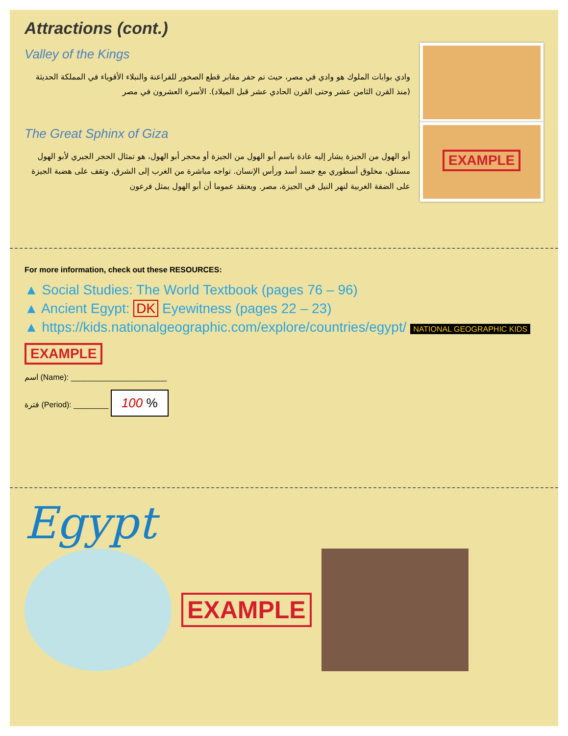Attractions (cont.)
Valley of the Kings
وادي بوابات الملوك هو وادي في مصر، حيث تم حفر مقابر قطع الصخور للفراعنة والنبلاء الأقوياء في المملكة الحديثة (منذ القرن الثامن عشر وحتى القرن الحادي عشر قبل الميلاد). الأسرة العشرون في مصر
The Great Sphinx of Giza
أبو الهول من الجيزة يشار إليه عادة باسم أبو الهول من الجيزة أو محجر أبو الهول، هو تمثال الحجر الجيري لأبو الهول مستلق، مخلوق أسطوري مع جسد أسد ورأس الإنسان. تواجه مباشرة من الغرب إلى الشرق، وتقف على هضبة الجيزة على الضفة الغربية لنهر النيل في الجيزة، مصر. ويعتقد عموما أن أبو الهول يمثل فرعون
EXAMPLE
For more information, check out these RESOURCES:
▲ Social Studies: The World Textbook (pages 76 – 96)
▲ Ancient Egypt: DK Eyewitness (pages 22 – 23)
▲ https://kids.nationalgeographic.com/explore/countries/egypt/ NATIONAL GEOGRAPHIC KIDS
EXAMPLE
اسم (Name): ______________________
فترة (Period): ________ 100 %
Egypt
EXAMPLE